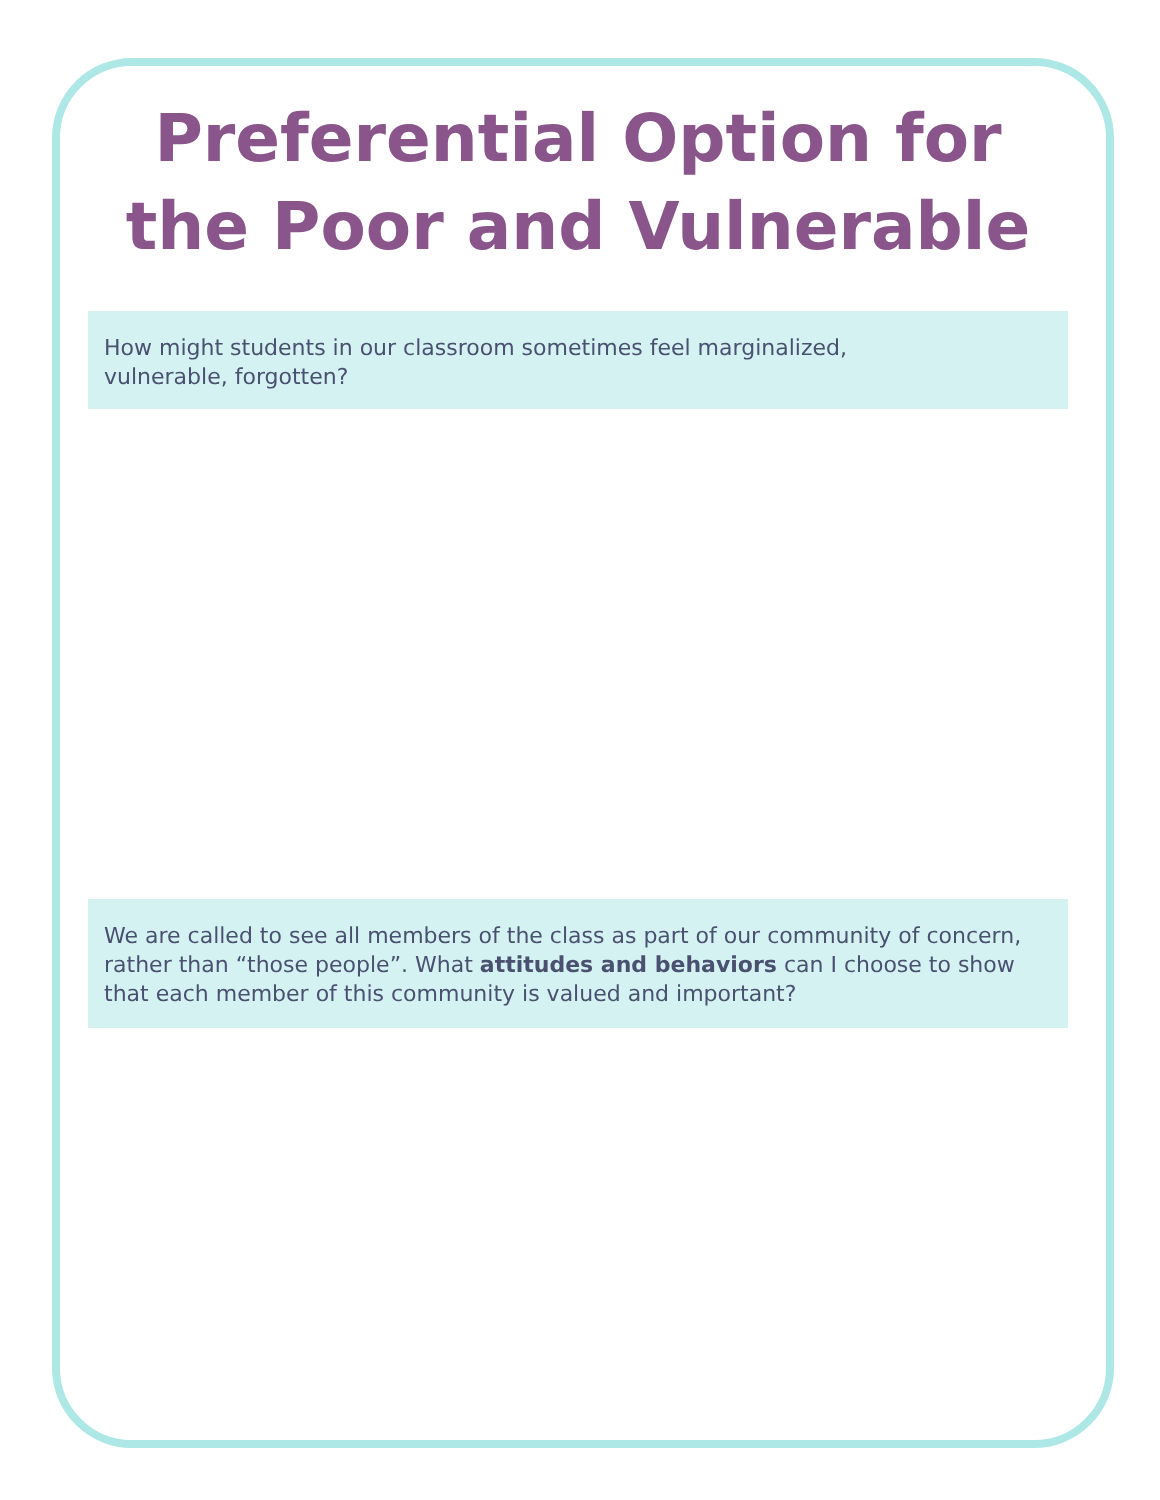Preferential Option for
the Poor and Vulnerable
How might students in our classroom sometimes feel marginalized,
vulnerable, forgotten?
We are called to see all members of the class as part of our community of concern, rather than “those people”. What attitudes and behaviors can I choose to show that each member of this community is valued and important?